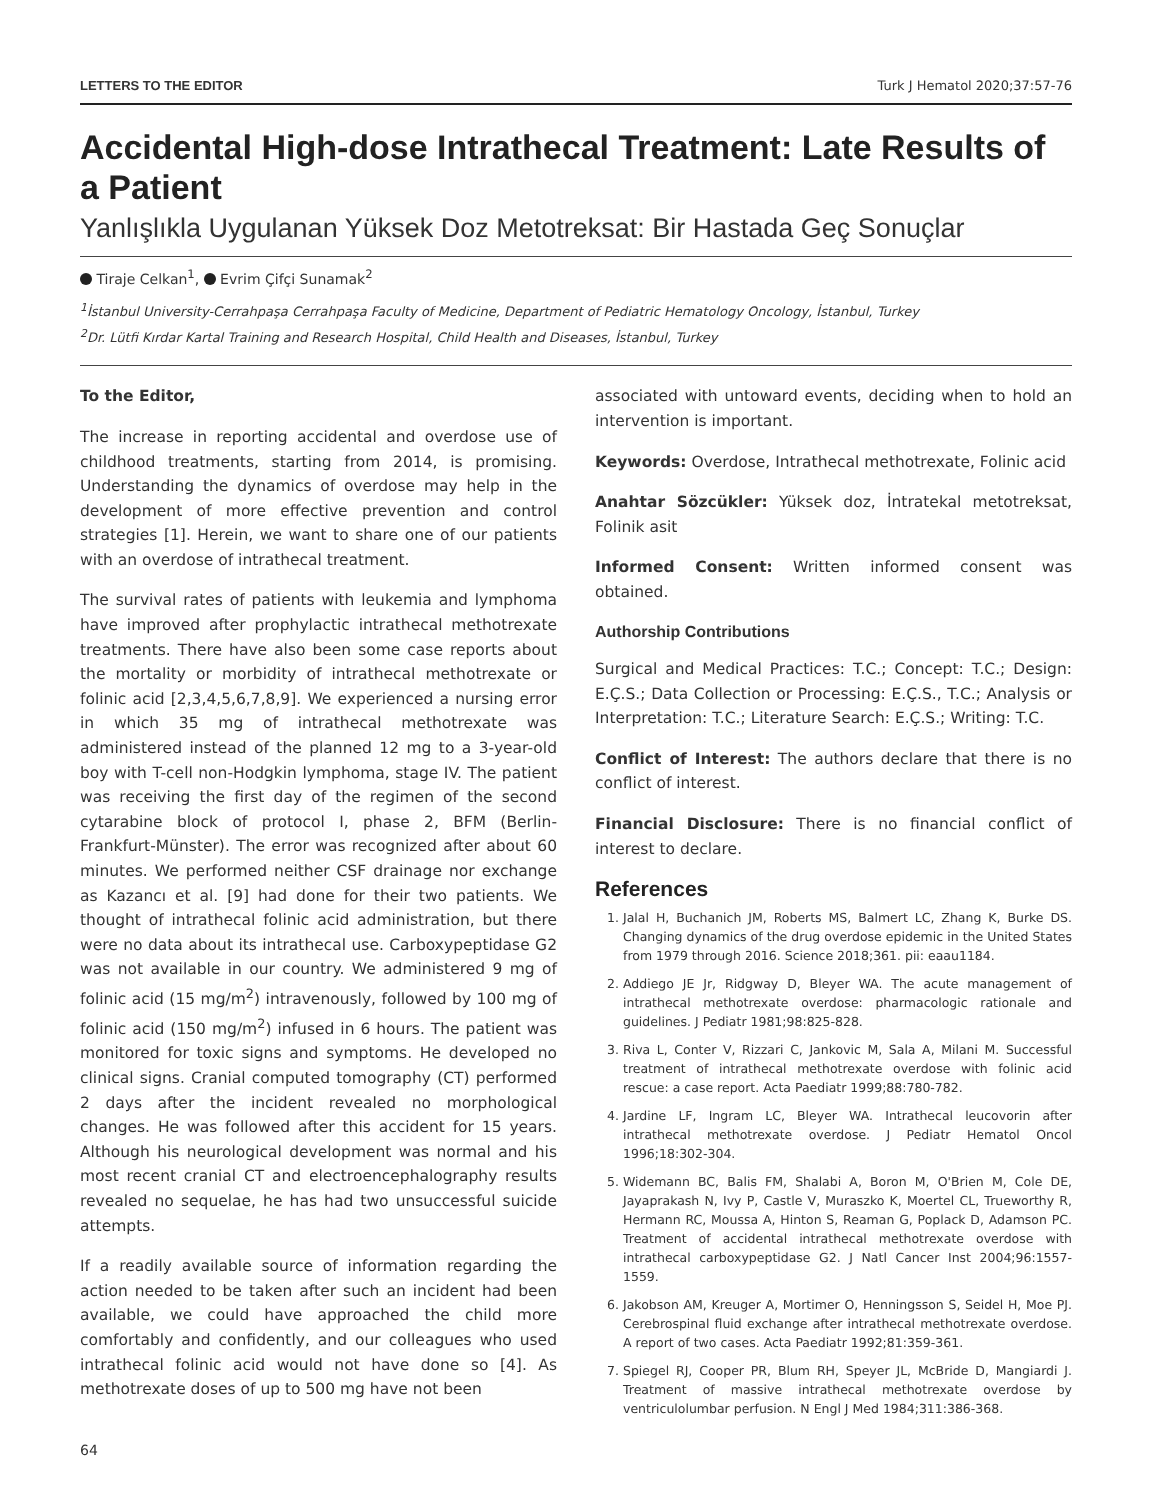LETTERS TO THE EDITOR Turk J Hematol 2020;37:57-76
Accidental High-dose Intrathecal Treatment: Late Results of a Patient
Yanlışlıkla Uygulanan Yüksek Doz Metotreksat: Bir Hastada Geç Sonuçlar
Tiraje Celkan<sup>1</sup>, Evrim Çifçi Sunamak<sup>2</sup>
<sup>1</sup> İstanbul University-Cerrahpaşa Cerrahpaşa Faculty of Medicine, Department of Pediatric Hematology Oncology, İstanbul, Turkey
<sup>2</sup> Dr. Lütfi Kırdar Kartal Training and Research Hospital, Child Health and Diseases, İstanbul, Turkey
To the Editor,
The increase in reporting accidental and overdose use of childhood treatments, starting from 2014, is promising. Understanding the dynamics of overdose may help in the development of more effective prevention and control strategies [1]. Herein, we want to share one of our patients with an overdose of intrathecal treatment.
The survival rates of patients with leukemia and lymphoma have improved after prophylactic intrathecal methotrexate treatments. There have also been some case reports about the mortality or morbidity of intrathecal methotrexate or folinic acid [2,3,4,5,6,7,8,9]. We experienced a nursing error in which 35 mg of intrathecal methotrexate was administered instead of the planned 12 mg to a 3-year-old boy with T-cell non-Hodgkin lymphoma, stage IV. The patient was receiving the first day of the regimen of the second cytarabine block of protocol I, phase 2, BFM (Berlin-Frankfurt-Münster). The error was recognized after about 60 minutes. We performed neither CSF drainage nor exchange as Kazancı et al. [9] had done for their two patients. We thought of intrathecal folinic acid administration, but there were no data about its intrathecal use. Carboxypeptidase G2 was not available in our country. We administered 9 mg of folinic acid (15 mg/m<sup>2</sup>) intravenously, followed by 100 mg of folinic acid (150 mg/m<sup>2</sup>) infused in 6 hours. The patient was monitored for toxic signs and symptoms. He developed no clinical signs. Cranial computed tomography (CT) performed 2 days after the incident revealed no morphological changes. He was followed after this accident for 15 years. Although his neurological development was normal and his most recent cranial CT and electroencephalography results revealed no sequelae, he has had two unsuccessful suicide attempts.
If a readily available source of information regarding the action needed to be taken after such an incident had been available, we could have approached the child more comfortably and confidently, and our colleagues who used intrathecal folinic acid would not have done so [4]. As methotrexate doses of up to 500 mg have not been
associated with untoward events, deciding when to hold an intervention is important.
Keywords: Overdose, Intrathecal methotrexate, Folinic acid
Anahtar Sözcükler: Yüksek doz, İntratekal metotreksat, Folinik asit
Informed Consent: Written informed consent was obtained.
Authorship Contributions
Surgical and Medical Practices: T.C.; Concept: T.C.; Design: E.Ç.S.; Data Collection or Processing: E.Ç.S., T.C.; Analysis or Interpretation: T.C.; Literature Search: E.Ç.S.; Writing: T.C.
Conflict of Interest: The authors declare that there is no conflict of interest.
Financial Disclosure: There is no financial conflict of interest to declare.
References
1. Jalal H, Buchanich JM, Roberts MS, Balmert LC, Zhang K, Burke DS. Changing dynamics of the drug overdose epidemic in the United States from 1979 through 2016. Science 2018;361. pii: eaau1184.
2. Addiego JE Jr, Ridgway D, Bleyer WA. The acute management of intrathecal methotrexate overdose: pharmacologic rationale and guidelines. J Pediatr 1981;98:825-828.
3. Riva L, Conter V, Rizzari C, Jankovic M, Sala A, Milani M. Successful treatment of intrathecal methotrexate overdose with folinic acid rescue: a case report. Acta Paediatr 1999;88:780-782.
4. Jardine LF, Ingram LC, Bleyer WA. Intrathecal leucovorin after intrathecal methotrexate overdose. J Pediatr Hematol Oncol 1996;18:302-304.
5. Widemann BC, Balis FM, Shalabi A, Boron M, O'Brien M, Cole DE, Jayaprakash N, Ivy P, Castle V, Muraszko K, Moertel CL, Trueworthy R, Hermann RC, Moussa A, Hinton S, Reaman G, Poplack D, Adamson PC. Treatment of accidental intrathecal methotrexate overdose with intrathecal carboxypeptidase G2. J Natl Cancer Inst 2004;96:1557-1559.
6. Jakobson AM, Kreuger A, Mortimer O, Henningsson S, Seidel H, Moe PJ. Cerebrospinal fluid exchange after intrathecal methotrexate overdose. A report of two cases. Acta Paediatr 1992;81:359-361.
7. Spiegel RJ, Cooper PR, Blum RH, Speyer JL, McBride D, Mangiardi J. Treatment of massive intrathecal methotrexate overdose by ventriculolumbar perfusion. N Engl J Med 1984;311:386-368.
64